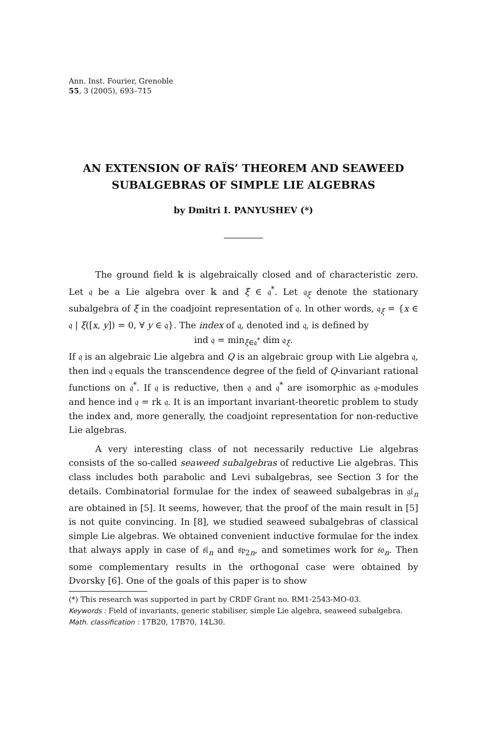Ann. Inst. Fourier, Grenoble
55, 3 (2005), 693–715
AN EXTENSION OF RAÏS’ THEOREM AND SEAWEED
SUBALGEBRAS OF SIMPLE LIE ALGEBRAS
by Dmitri I. PANYUSHEV (*)
The ground field 𝕜 is algebraically closed and of characteristic zero. Let 𝔮 be a Lie algebra over 𝕜 and ξ ∈ 𝔮<sup>*</sup>. Let 𝔮<sub>ξ</sub> denote the stationary subalgebra of ξ in the coadjoint representation of 𝔮. In other words, 𝔮<sub>ξ</sub> = {x ∈ 𝔮 | ξ([x, y]) = 0, ∀ y ∈ 𝔮}. The index of 𝔮, denoted ind 𝔮, is defined by
ind 𝔮 = min<sub>ξ∈𝔮<sup>*</sup></sub> dim 𝔮<sub>ξ</sub>.
If 𝔮 is an algebraic Lie algebra and Q is an algebraic group with Lie algebra 𝔮, then ind 𝔮 equals the transcendence degree of the field of Q-invariant rational functions on 𝔮<sup>*</sup>. If 𝔮 is reductive, then 𝔮 and 𝔮<sup>*</sup> are isomorphic as 𝔮-modules and hence ind 𝔮 = rk 𝔮. It is an important invariant-theoretic problem to study the index and, more generally, the coadjoint representation for non-reductive Lie algebras.
A very interesting class of not necessarily reductive Lie algebras consists of the so-called seaweed subalgebras of reductive Lie algebras. This class includes both parabolic and Levi subalgebras, see Section 3 for the details. Combinatorial formulae for the index of seaweed subalgebras in 𝔤𝔩<sub>n</sub> are obtained in [5]. It seems, however, that the proof of the main result in [5] is not quite convincing. In [8], we studied seaweed subalgebras of classical simple Lie algebras. We obtained convenient inductive formulae for the index that always apply in case of 𝔰𝔩<sub>n</sub> and 𝔰𝔭<sub>2n</sub>, and sometimes work for 𝔰𝔬<sub>n</sub>. Then some complementary results in the orthogonal case were obtained by Dvorsky [6]. One of the goals of this paper is to show
(*) This research was supported in part by CRDF Grant no. RM1-2543-MO-03.
Keywords : Field of invariants, generic stabiliser, simple Lie algebra, seaweed subalgebra.
Math. classification : 17B20, 17B70, 14L30.